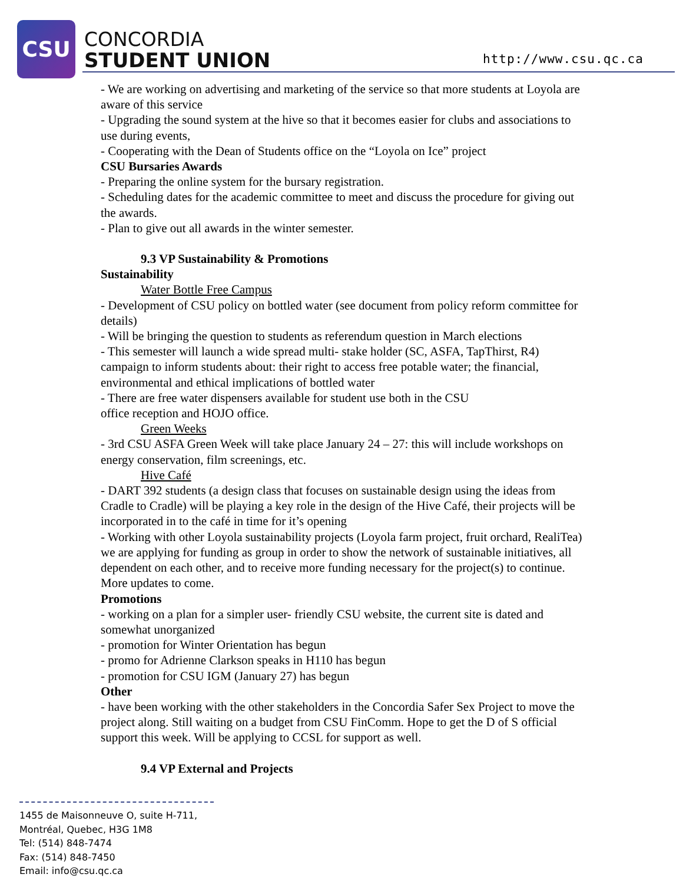CSU
CONCORDIA
STUDENT UNION
http://www.csu.qc.ca
- We are working on advertising and marketing of the service so that more students at Loyola are aware of this service
- Upgrading the sound system at the hive so that it becomes easier for clubs and associations to use during events,
- Cooperating with the Dean of Students office on the “Loyola on Ice” project
CSU Bursaries Awards
- Preparing the online system for the bursary registration.
- Scheduling dates for the academic committee to meet and discuss the procedure for giving out the awards.
- Plan to give out all awards in the winter semester.
9.3 VP Sustainability & Promotions
Sustainability
Water Bottle Free Campus
- Development of CSU policy on bottled water (see document from policy reform committee for details)
- Will be bringing the question to students as referendum question in March elections
- This semester will launch a wide spread multi- stake holder (SC, ASFA, TapThirst, R4) campaign to inform students about: their right to access free potable water; the financial, environmental and ethical implications of bottled water
- There are free water dispensers available for student use both in the CSU
office reception and HOJO office.
Green Weeks
- 3rd CSU ASFA Green Week will take place January 24 – 27: this will include workshops on energy conservation, film screenings, etc.
Hive Café
- DART 392 students (a design class that focuses on sustainable design using the ideas from Cradle to Cradle) will be playing a key role in the design of the Hive Café, their projects will be incorporated in to the café in time for it’s opening
- Working with other Loyola sustainability projects (Loyola farm project, fruit orchard, RealiTea) we are applying for funding as group in order to show the network of sustainable initiatives, all dependent on each other, and to receive more funding necessary for the project(s) to continue. More updates to come.
Promotions
- working on a plan for a simpler user- friendly CSU website, the current site is dated and somewhat unorganized
- promotion for Winter Orientation has begun
- promo for Adrienne Clarkson speaks in H110 has begun
- promotion for CSU IGM (January 27) has begun
Other
- have been working with the other stakeholders in the Concordia Safer Sex Project to move the project along. Still waiting on a budget from CSU FinComm. Hope to get the D of S official support this week. Will be applying to CCSL for support as well.
9.4 VP External and Projects
1455 de Maisonneuve O, suite H-711,
Montréal, Quebec, H3G 1M8
Tel: (514) 848-7474
Fax: (514) 848-7450
Email: info@csu.qc.ca